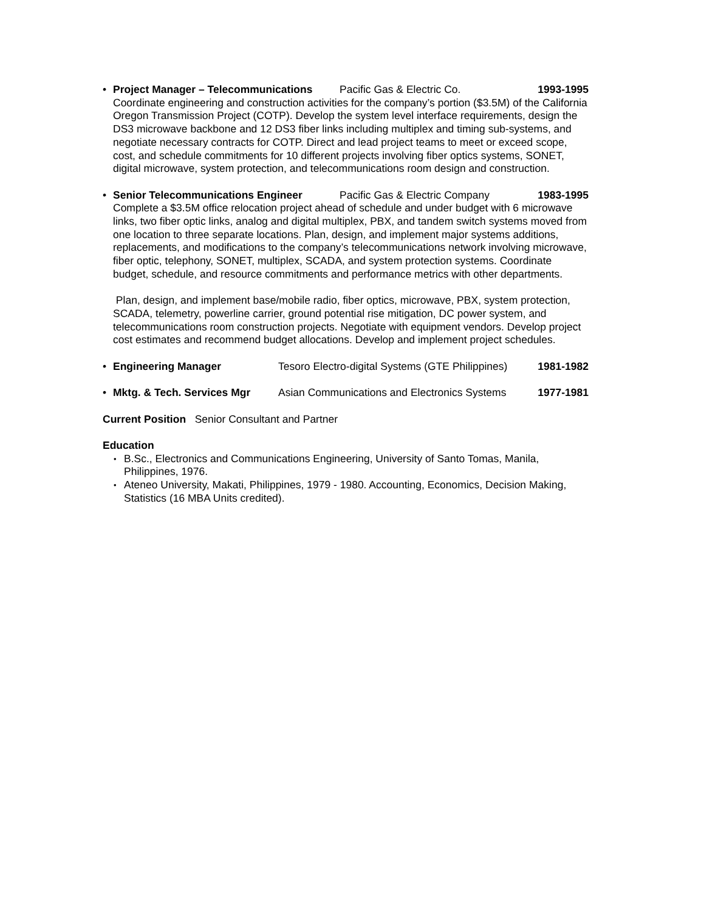• Project Manager – Telecommunications Pacific Gas & Electric Co. 1993-1995
Coordinate engineering and construction activities for the company’s portion ($3.5M) of the California Oregon Transmission Project (COTP). Develop the system level interface requirements, design the DS3 microwave backbone and 12 DS3 fiber links including multiplex and timing sub-systems, and negotiate necessary contracts for COTP. Direct and lead project teams to meet or exceed scope, cost, and schedule commitments for 10 different projects involving fiber optics systems, SONET, digital microwave, system protection, and telecommunications room design and construction.
• Senior Telecommunications Engineer Pacific Gas & Electric Company 1983-1995
Complete a $3.5M office relocation project ahead of schedule and under budget with 6 microwave links, two fiber optic links, analog and digital multiplex, PBX, and tandem switch systems moved from one location to three separate locations. Plan, design, and implement major systems additions, replacements, and modifications to the company’s telecommunications network involving microwave, fiber optic, telephony, SONET, multiplex, SCADA, and system protection systems. Coordinate budget, schedule, and resource commitments and performance metrics with other departments.
Plan, design, and implement base/mobile radio, fiber optics, microwave, PBX, system protection, SCADA, telemetry, powerline carrier, ground potential rise mitigation, DC power system, and telecommunications room construction projects. Negotiate with equipment vendors. Develop project cost estimates and recommend budget allocations. Develop and implement project schedules.
• Engineering Manager Tesoro Electro-digital Systems (GTE Philippines) 1981-1982
• Mktg. & Tech. Services Mgr Asian Communications and Electronics Systems 1977-1981
Current Position Senior Consultant and Partner
Education
• B.Sc., Electronics and Communications Engineering, University of Santo Tomas, Manila, Philippines, 1976.
• Ateneo University, Makati, Philippines, 1979 - 1980. Accounting, Economics, Decision Making, Statistics (16 MBA Units credited).